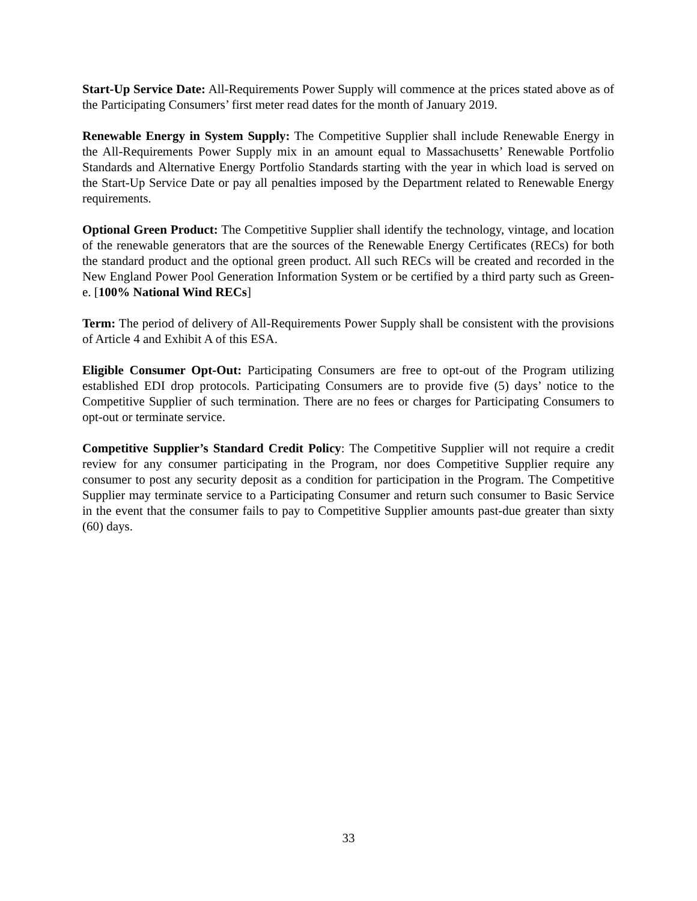Start-Up Service Date: All-Requirements Power Supply will commence at the prices stated above as of the Participating Consumers’ first meter read dates for the month of January 2019.
Renewable Energy in System Supply: The Competitive Supplier shall include Renewable Energy in the All-Requirements Power Supply mix in an amount equal to Massachusetts’ Renewable Portfolio Standards and Alternative Energy Portfolio Standards starting with the year in which load is served on the Start-Up Service Date or pay all penalties imposed by the Department related to Renewable Energy requirements.
Optional Green Product: The Competitive Supplier shall identify the technology, vintage, and location of the renewable generators that are the sources of the Renewable Energy Certificates (RECs) for both the standard product and the optional green product. All such RECs will be created and recorded in the New England Power Pool Generation Information System or be certified by a third party such as Green-e. [100% National Wind RECs]
Term: The period of delivery of All-Requirements Power Supply shall be consistent with the provisions of Article 4 and Exhibit A of this ESA.
Eligible Consumer Opt-Out: Participating Consumers are free to opt-out of the Program utilizing established EDI drop protocols. Participating Consumers are to provide five (5) days’ notice to the Competitive Supplier of such termination. There are no fees or charges for Participating Consumers to opt-out or terminate service.
Competitive Supplier’s Standard Credit Policy: The Competitive Supplier will not require a credit review for any consumer participating in the Program, nor does Competitive Supplier require any consumer to post any security deposit as a condition for participation in the Program. The Competitive Supplier may terminate service to a Participating Consumer and return such consumer to Basic Service in the event that the consumer fails to pay to Competitive Supplier amounts past-due greater than sixty (60) days.
33